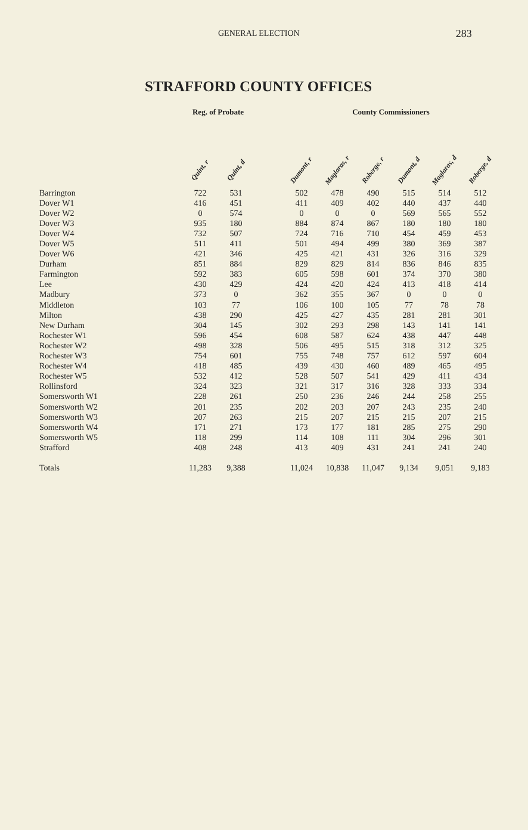GENERAL ELECTION 283
STRAFFORD COUNTY OFFICES
| | Reg. of Probate | | | County Commissioners | | | | | |
| --- | --- | --- | --- | --- | --- | --- | --- | --- | --- |
| | Quint, r | Quint, d | | Dumont, r | Maglaras, r | Roberge, r | Dumont, d | Maglaras, d | Roberge, d |
| Barrington | 722 | 531 | | 502 | 478 | 490 | 515 | 514 | 512 |
| Dover W1 | 416 | 451 | | 411 | 409 | 402 | 440 | 437 | 440 |
| Dover W2 | 0 | 574 | | 0 | 0 | 0 | 569 | 565 | 552 |
| Dover W3 | 935 | 180 | | 884 | 874 | 867 | 180 | 180 | 180 |
| Dover W4 | 732 | 507 | | 724 | 716 | 710 | 454 | 459 | 453 |
| Dover W5 | 511 | 411 | | 501 | 494 | 499 | 380 | 369 | 387 |
| Dover W6 | 421 | 346 | | 425 | 421 | 431 | 326 | 316 | 329 |
| Durham | 851 | 884 | | 829 | 829 | 814 | 836 | 846 | 835 |
| Farmington | 592 | 383 | | 605 | 598 | 601 | 374 | 370 | 380 |
| Lee | 430 | 429 | | 424 | 420 | 424 | 413 | 418 | 414 |
| Madbury | 373 | 0 | | 362 | 355 | 367 | 0 | 0 | 0 |
| Middleton | 103 | 77 | | 106 | 100 | 105 | 77 | 78 | 78 |
| Milton | 438 | 290 | | 425 | 427 | 435 | 281 | 281 | 301 |
| New Durham | 304 | 145 | | 302 | 293 | 298 | 143 | 141 | 141 |
| Rochester W1 | 596 | 454 | | 608 | 587 | 624 | 438 | 447 | 448 |
| Rochester W2 | 498 | 328 | | 506 | 495 | 515 | 318 | 312 | 325 |
| Rochester W3 | 754 | 601 | | 755 | 748 | 757 | 612 | 597 | 604 |
| Rochester W4 | 418 | 485 | | 439 | 430 | 460 | 489 | 465 | 495 |
| Rochester W5 | 532 | 412 | | 528 | 507 | 541 | 429 | 411 | 434 |
| Rollinsford | 324 | 323 | | 321 | 317 | 316 | 328 | 333 | 334 |
| Somersworth W1 | 228 | 261 | | 250 | 236 | 246 | 244 | 258 | 255 |
| Somersworth W2 | 201 | 235 | | 202 | 203 | 207 | 243 | 235 | 240 |
| Somersworth W3 | 207 | 263 | | 215 | 207 | 215 | 215 | 207 | 215 |
| Somersworth W4 | 171 | 271 | | 173 | 177 | 181 | 285 | 275 | 290 |
| Somersworth W5 | 118 | 299 | | 114 | 108 | 111 | 304 | 296 | 301 |
| Strafford | 408 | 248 | | 413 | 409 | 431 | 241 | 241 | 240 |
| Totals | 11,283 | 9,388 | | 11,024 | 10,838 | 11,047 | 9,134 | 9,051 | 9,183 |